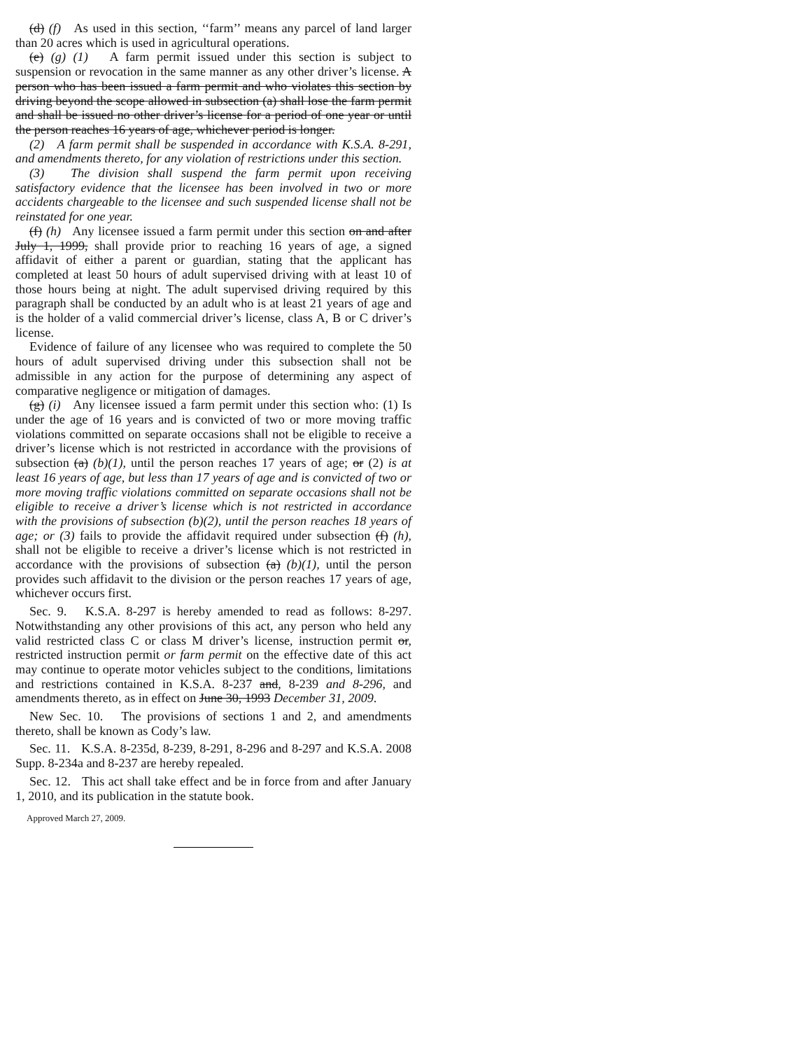(d) (f) As used in this section, ‘‘farm’’ means any parcel of land larger than 20 acres which is used in agricultural operations.
(e) (g) (1) A farm permit issued under this section is subject to suspension or revocation in the same manner as any other driver’s license. A person who has been issued a farm permit and who violates this section by driving beyond the scope allowed in subsection (a) shall lose the farm permit and shall be issued no other driver’s license for a period of one year or until the person reaches 16 years of age, whichever period is longer.
(2) A farm permit shall be suspended in accordance with K.S.A. 8-291, and amendments thereto, for any violation of restrictions under this section.
(3) The division shall suspend the farm permit upon receiving satisfactory evidence that the licensee has been involved in two or more accidents chargeable to the licensee and such suspended license shall not be reinstated for one year.
(f) (h) Any licensee issued a farm permit under this section on and after July 1, 1999, shall provide prior to reaching 16 years of age, a signed affidavit of either a parent or guardian, stating that the applicant has completed at least 50 hours of adult supervised driving with at least 10 of those hours being at night. The adult supervised driving required by this paragraph shall be conducted by an adult who is at least 21 years of age and is the holder of a valid commercial driver’s license, class A, B or C driver’s license.
Evidence of failure of any licensee who was required to complete the 50 hours of adult supervised driving under this subsection shall not be admissible in any action for the purpose of determining any aspect of comparative negligence or mitigation of damages.
(g) (i) Any licensee issued a farm permit under this section who: (1) Is under the age of 16 years and is convicted of two or more moving traffic violations committed on separate occasions shall not be eligible to receive a driver’s license which is not restricted in accordance with the provisions of subsection (a) (b)(1), until the person reaches 17 years of age; or (2) is at least 16 years of age, but less than 17 years of age and is convicted of two or more moving traffic violations committed on separate occasions shall not be eligible to receive a driver’s license which is not restricted in accordance with the provisions of subsection (b)(2), until the person reaches 18 years of age; or (3) fails to provide the affidavit required under subsection (f) (h), shall not be eligible to receive a driver’s license which is not restricted in accordance with the provisions of subsection (a) (b)(1), until the person provides such affidavit to the division or the person reaches 17 years of age, whichever occurs first.
Sec. 9. K.S.A. 8-297 is hereby amended to read as follows: 8-297. Notwithstanding any other provisions of this act, any person who held any valid restricted class C or class M driver’s license, instruction permit or, restricted instruction permit or farm permit on the effective date of this act may continue to operate motor vehicles subject to the conditions, limitations and restrictions contained in K.S.A. 8-237 and, 8-239 and 8-296, and amendments thereto, as in effect on June 30, 1993 December 31, 2009.
New Sec. 10. The provisions of sections 1 and 2, and amendments thereto, shall be known as Cody’s law.
Sec. 11. K.S.A. 8-235d, 8-239, 8-291, 8-296 and 8-297 and K.S.A. 2008 Supp. 8-234a and 8-237 are hereby repealed.
Sec. 12. This act shall take effect and be in force from and after January 1, 2010, and its publication in the statute book.
Approved March 27, 2009.